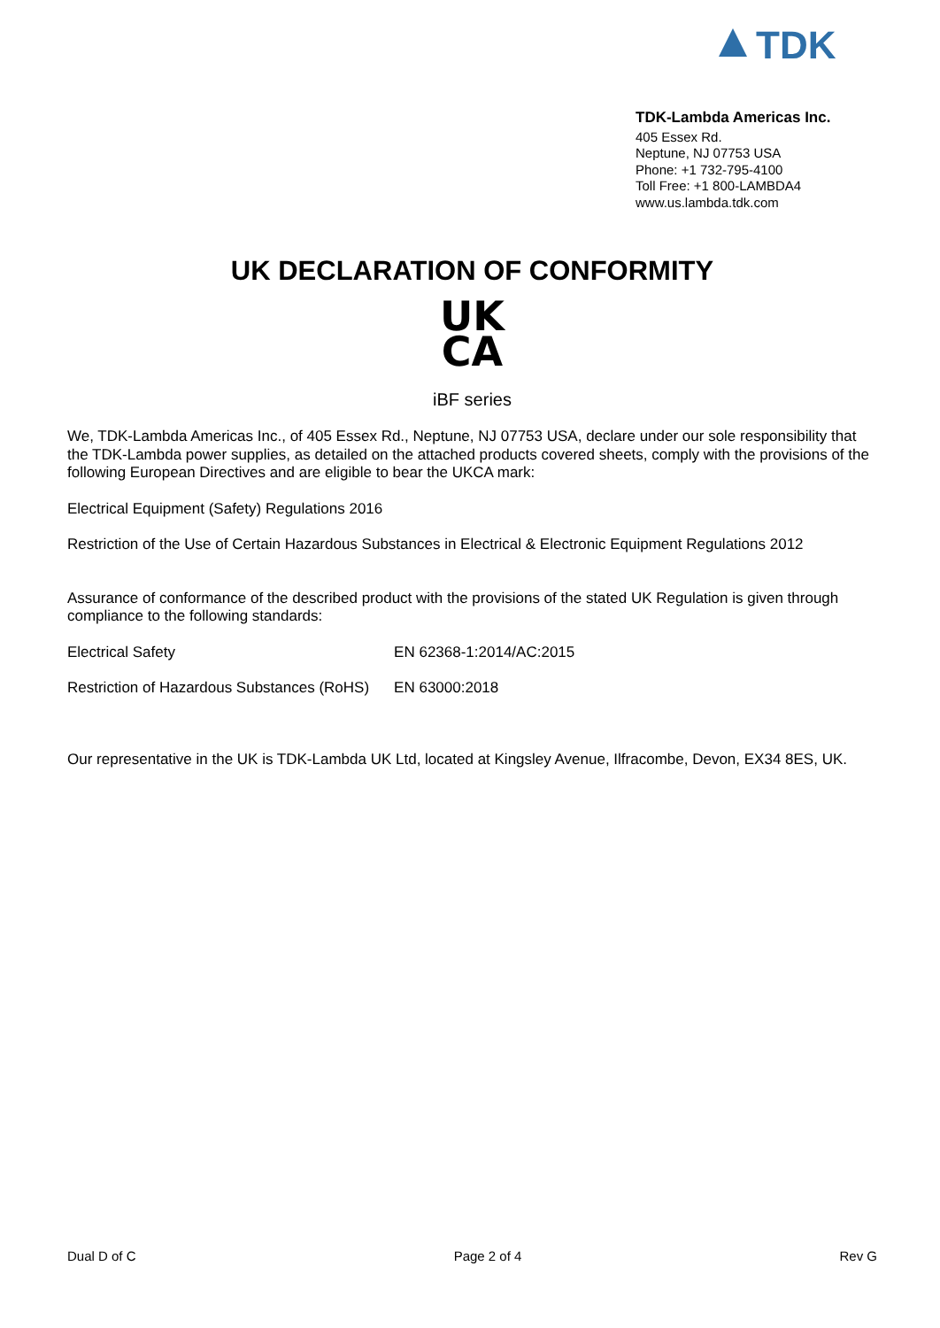TDK
TDK-Lambda Americas Inc.
405 Essex Rd.
Neptune, NJ 07753 USA
Phone: +1 732-795-4100
Toll Free: +1 800-LAMBDA4
www.us.lambda.tdk.com
UK DECLARATION OF CONFORMITY
UK
CA
iBF series
We, TDK-Lambda Americas Inc., of 405 Essex Rd., Neptune, NJ 07753 USA, declare under our sole responsibility that the TDK-Lambda power supplies, as detailed on the attached products covered sheets, comply with the provisions of the following European Directives and are eligible to bear the UKCA mark:
Electrical Equipment (Safety) Regulations 2016
Restriction of the Use of Certain Hazardous Substances in Electrical & Electronic Equipment Regulations 2012
Assurance of conformance of the described product with the provisions of the stated UK Regulation is given through compliance to the following standards:
| Electrical Safety | EN 62368-1:2014/AC:2015 |
| Restriction of Hazardous Substances (RoHS) | EN 63000:2018 |
Our representative in the UK is TDK-Lambda UK Ltd, located at Kingsley Avenue, Ilfracombe, Devon, EX34 8ES, UK.
Dual D of C Page 2 of 4 Rev G